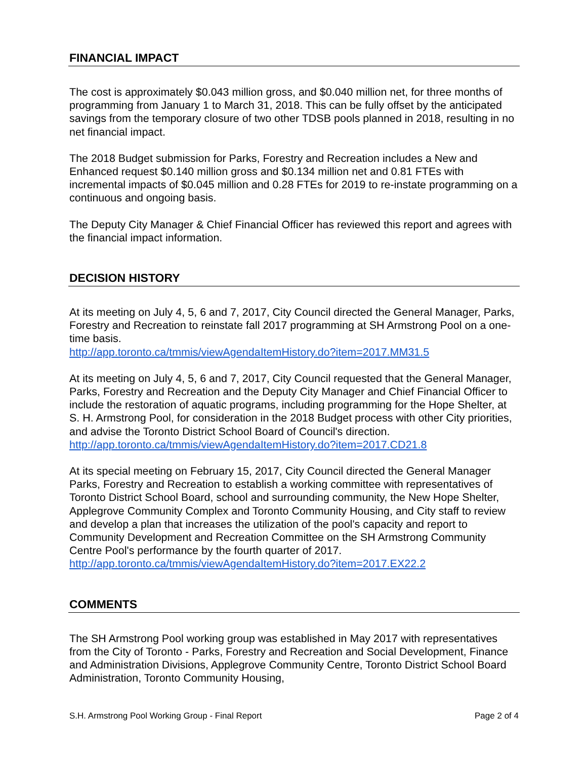FINANCIAL IMPACT
The cost is approximately $0.043 million gross, and $0.040 million net, for three months of programming from January 1 to March 31, 2018. This can be fully offset by the anticipated savings from the temporary closure of two other TDSB pools planned in 2018, resulting in no net financial impact.
The 2018 Budget submission for Parks, Forestry and Recreation includes a New and Enhanced request $0.140 million gross and $0.134 million net and 0.81 FTEs with incremental impacts of $0.045 million and 0.28 FTEs for 2019 to re-instate programming on a continuous and ongoing basis.
The Deputy City Manager & Chief Financial Officer has reviewed this report and agrees with the financial impact information.
DECISION HISTORY
At its meeting on July 4, 5, 6 and 7, 2017, City Council directed the General Manager, Parks, Forestry and Recreation to reinstate fall 2017 programming at SH Armstrong Pool on a one-time basis.
http://app.toronto.ca/tmmis/viewAgendaItemHistory.do?item=2017.MM31.5
At its meeting on July 4, 5, 6 and 7, 2017, City Council requested that the General Manager, Parks, Forestry and Recreation and the Deputy City Manager and Chief Financial Officer to include the restoration of aquatic programs, including programming for the Hope Shelter, at S. H. Armstrong Pool, for consideration in the 2018 Budget process with other City priorities, and advise the Toronto District School Board of Council's direction.
http://app.toronto.ca/tmmis/viewAgendaItemHistory.do?item=2017.CD21.8
At its special meeting on February 15, 2017, City Council directed the General Manager Parks, Forestry and Recreation to establish a working committee with representatives of Toronto District School Board, school and surrounding community, the New Hope Shelter, Applegrove Community Complex and Toronto Community Housing, and City staff to review and develop a plan that increases the utilization of the pool's capacity and report to Community Development and Recreation Committee on the SH Armstrong Community Centre Pool's performance by the fourth quarter of 2017.
http://app.toronto.ca/tmmis/viewAgendaItemHistory.do?item=2017.EX22.2
COMMENTS
The SH Armstrong Pool working group was established in May 2017 with representatives from the City of Toronto - Parks, Forestry and Recreation and Social Development, Finance and Administration Divisions, Applegrove Community Centre, Toronto District School Board Administration, Toronto Community Housing,
S.H. Armstrong Pool Working Group - Final Report Page 2 of 4